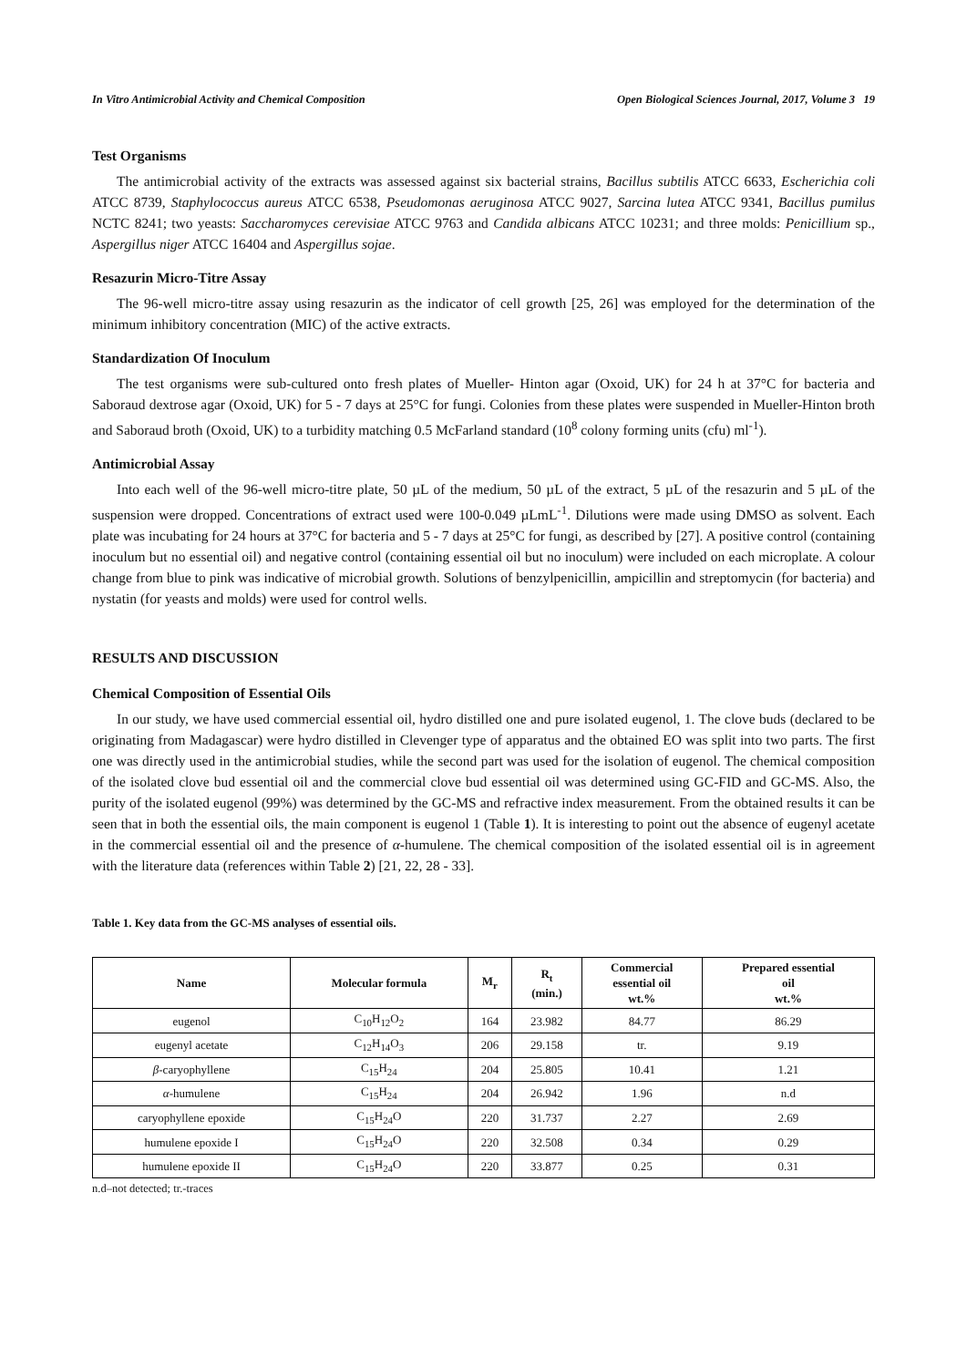In Vitro Antimicrobial Activity and Chemical Composition Open Biological Sciences Journal, 2017, Volume 3 19
Test Organisms
The antimicrobial activity of the extracts was assessed against six bacterial strains, Bacillus subtilis ATCC 6633, Escherichia coli ATCC 8739, Staphylococcus aureus ATCC 6538, Pseudomonas aeruginosa ATCC 9027, Sarcina lutea ATCC 9341, Bacillus pumilus NCTC 8241; two yeasts: Saccharomyces cerevisiae ATCC 9763 and Candida albicans ATCC 10231; and three molds: Penicillium sp., Aspergillus niger ATCC 16404 and Aspergillus sojae.
Resazurin Micro-Titre Assay
The 96-well micro-titre assay using resazurin as the indicator of cell growth [25, 26] was employed for the determination of the minimum inhibitory concentration (MIC) of the active extracts.
Standardization Of Inoculum
The test organisms were sub-cultured onto fresh plates of Mueller- Hinton agar (Oxoid, UK) for 24 h at 37°C for bacteria and Saboraud dextrose agar (Oxoid, UK) for 5 - 7 days at 25°C for fungi. Colonies from these plates were suspended in Mueller-Hinton broth and Saboraud broth (Oxoid, UK) to a turbidity matching 0.5 McFarland standard (10<sup>8</sup> colony forming units (cfu) ml<sup>-1</sup>).
Antimicrobial Assay
Into each well of the 96-well micro-titre plate, 50 µL of the medium, 50 µL of the extract, 5 µL of the resazurin and 5 µL of the suspension were dropped. Concentrations of extract used were 100-0.049 µLmL<sup>-1</sup>. Dilutions were made using DMSO as solvent. Each plate was incubating for 24 hours at 37°C for bacteria and 5 - 7 days at 25°C for fungi, as described by [27]. A positive control (containing inoculum but no essential oil) and negative control (containing essential oil but no inoculum) were included on each microplate. A colour change from blue to pink was indicative of microbial growth. Solutions of benzylpenicillin, ampicillin and streptomycin (for bacteria) and nystatin (for yeasts and molds) were used for control wells.
RESULTS AND DISCUSSION
Chemical Composition of Essential Oils
In our study, we have used commercial essential oil, hydro distilled one and pure isolated eugenol, 1. The clove buds (declared to be originating from Madagascar) were hydro distilled in Clevenger type of apparatus and the obtained EO was split into two parts. The first one was directly used in the antimicrobial studies, while the second part was used for the isolation of eugenol. The chemical composition of the isolated clove bud essential oil and the commercial clove bud essential oil was determined using GC-FID and GC-MS. Also, the purity of the isolated eugenol (99%) was determined by the GC-MS and refractive index measurement. From the obtained results it can be seen that in both the essential oils, the main component is eugenol 1 (Table 1). It is interesting to point out the absence of eugenyl acetate in the commercial essential oil and the presence of α-humulene. The chemical composition of the isolated essential oil is in agreement with the literature data (references within Table 2) [21, 22, 28 - 33].
Table 1. Key data from the GC-MS analyses of essential oils.
| Name | Molecular formula | M<sub>r</sub> | R<sub>t</sub> (min.) | Commercial essential oil wt.% | Prepared essential oil wt.% |
| --- | --- | --- | --- | --- | --- |
| eugenol | C<sub>10</sub>H<sub>12</sub>O<sub>2</sub> | 164 | 23.982 | 84.77 | 86.29 |
| eugenyl acetate | C<sub>12</sub>H<sub>14</sub>O<sub>3</sub> | 206 | 29.158 | tr. | 9.19 |
| β -caryophyllene | C<sub>15</sub>H<sub>24</sub> | 204 | 25.805 | 10.41 | 1.21 |
| α -humulene | C<sub>15</sub>H<sub>24</sub> | 204 | 26.942 | 1.96 | n.d |
| caryophyllene epoxide | C<sub>15</sub>H<sub>24</sub>O | 220 | 31.737 | 2.27 | 2.69 |
| humulene epoxide I | C<sub>15</sub>H<sub>24</sub>O | 220 | 32.508 | 0.34 | 0.29 |
| humulene epoxide II | C<sub>15</sub>H<sub>24</sub>O | 220 | 33.877 | 0.25 | 0.31 |
n.d–not detected; tr.-traces